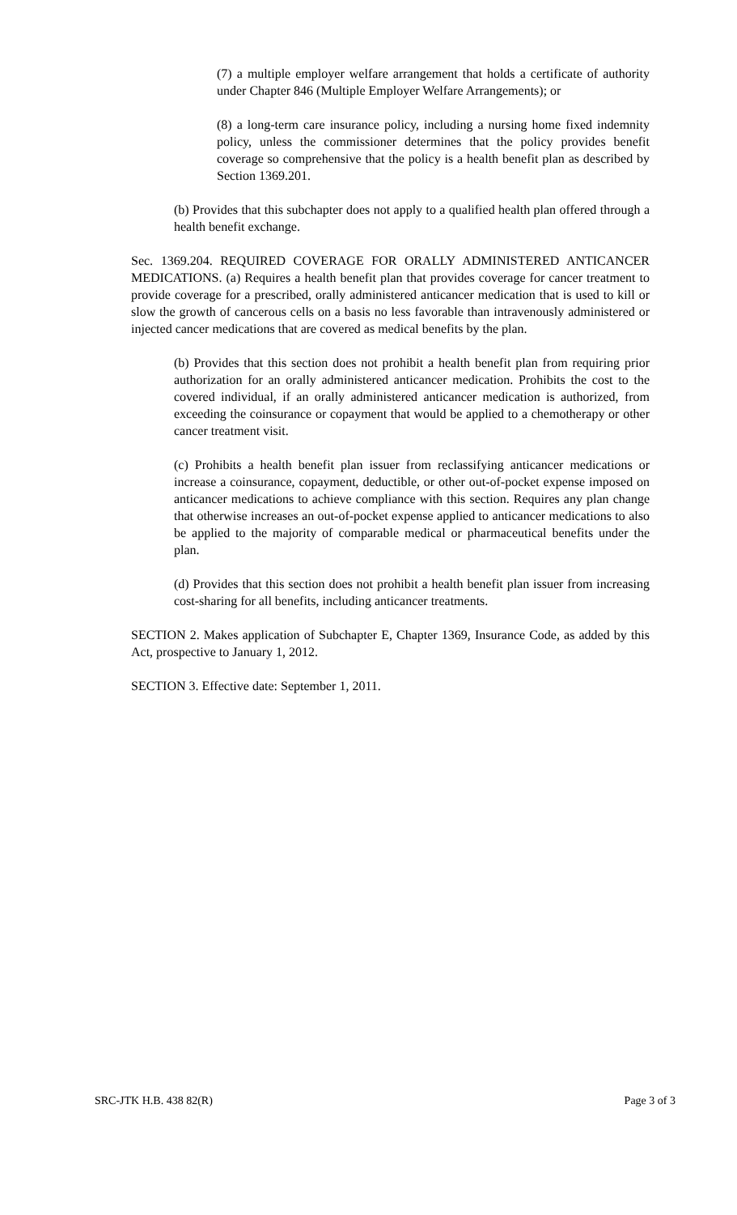(7) a multiple employer welfare arrangement that holds a certificate of authority under Chapter 846 (Multiple Employer Welfare Arrangements); or
(8) a long-term care insurance policy, including a nursing home fixed indemnity policy, unless the commissioner determines that the policy provides benefit coverage so comprehensive that the policy is a health benefit plan as described by Section 1369.201.
(b) Provides that this subchapter does not apply to a qualified health plan offered through a health benefit exchange.
Sec. 1369.204. REQUIRED COVERAGE FOR ORALLY ADMINISTERED ANTICANCER MEDICATIONS. (a) Requires a health benefit plan that provides coverage for cancer treatment to provide coverage for a prescribed, orally administered anticancer medication that is used to kill or slow the growth of cancerous cells on a basis no less favorable than intravenously administered or injected cancer medications that are covered as medical benefits by the plan.
(b) Provides that this section does not prohibit a health benefit plan from requiring prior authorization for an orally administered anticancer medication. Prohibits the cost to the covered individual, if an orally administered anticancer medication is authorized, from exceeding the coinsurance or copayment that would be applied to a chemotherapy or other cancer treatment visit.
(c) Prohibits a health benefit plan issuer from reclassifying anticancer medications or increase a coinsurance, copayment, deductible, or other out-of-pocket expense imposed on anticancer medications to achieve compliance with this section. Requires any plan change that otherwise increases an out-of-pocket expense applied to anticancer medications to also be applied to the majority of comparable medical or pharmaceutical benefits under the plan.
(d) Provides that this section does not prohibit a health benefit plan issuer from increasing cost-sharing for all benefits, including anticancer treatments.
SECTION 2. Makes application of Subchapter E, Chapter 1369, Insurance Code, as added by this Act, prospective to January 1, 2012.
SECTION 3. Effective date: September 1, 2011.
SRC-JTK H.B. 438 82(R) Page 3 of 3